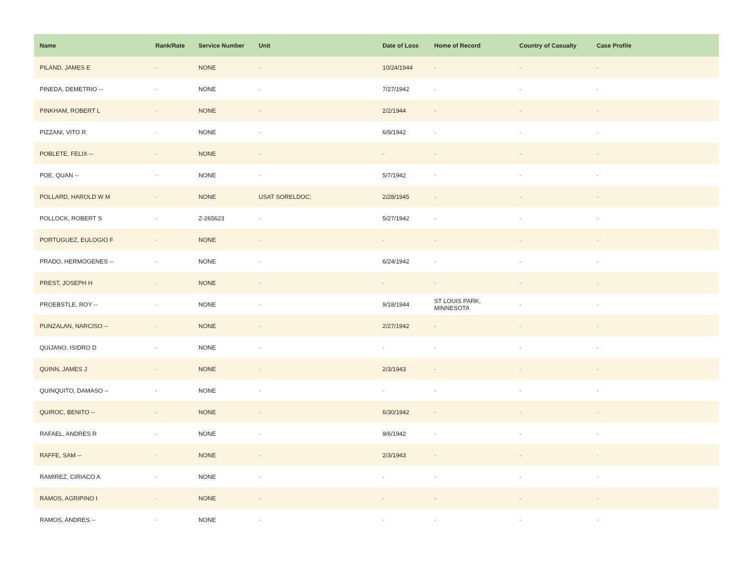| Name | Rank/Rate | Service Number | Unit | Date of Loss | Home of Record | Country of Casualty | Case Profile |
| --- | --- | --- | --- | --- | --- | --- | --- |
| PILAND, JAMES E | - | NONE | - | 10/24/1944 | - | - | - |
| PINEDA, DEMETRIO -- | - | NONE | - | 7/27/1942 | - | - | - |
| PINKHAM, ROBERT L | - | NONE | - | 2/2/1944 | - | - | - |
| PIZZANI, VITO R | - | NONE | - | 6/9/1942 | - | - | - |
| POBLETE, FELIX -- | - | NONE | - | - | - | - | - |
| POE, QUAN -- | - | NONE | - | 5/7/1942 | - | - | - |
| POLLARD, HAROLD W M | - | NONE | USAT SORELDOC; | 2/28/1945 | - | - | - |
| POLLOCK, ROBERT S | - | Z-265623 | - | 5/27/1942 | - | - | - |
| PORTUGUEZ, EULOGIO F | - | NONE | - | - | - | - | - |
| PRADO, HERMOGENES -- | - | NONE | - | 6/24/1942 | - | - | - |
| PREST, JOSEPH H | - | NONE | - | - | - | - | - |
| PROEBSTLE, ROY -- | - | NONE | - | 9/18/1944 | ST LOUIS PARK, MINNESOTA | - | - |
| PUNZALAN, NARCISO -- | - | NONE | - | 2/27/1942 | - | - | - |
| QUIJANO, ISIDRO D | - | NONE | - | - | - | - | - |
| QUINN, JAMES J | - | NONE | - | 2/3/1943 | - | - | - |
| QUINQUITO, DAMASO -- | - | NONE | - | - | - | - | - |
| QUIROC, BENITO -- | - | NONE | - | 6/30/1942 | - | - | - |
| RAFAEL, ANDRES R | - | NONE | - | 9/6/1942 | - | - | - |
| RAFFE, SAM -- | - | NONE | - | 2/3/1943 | - | - | - |
| RAMIREZ, CIRIACO A | - | NONE | - | - | - | - | - |
| RAMOS, AGRIPINO I | - | NONE | - | - | - | - | - |
| RAMOS, ANDRES -- | - | NONE | - | - | - | - | - |